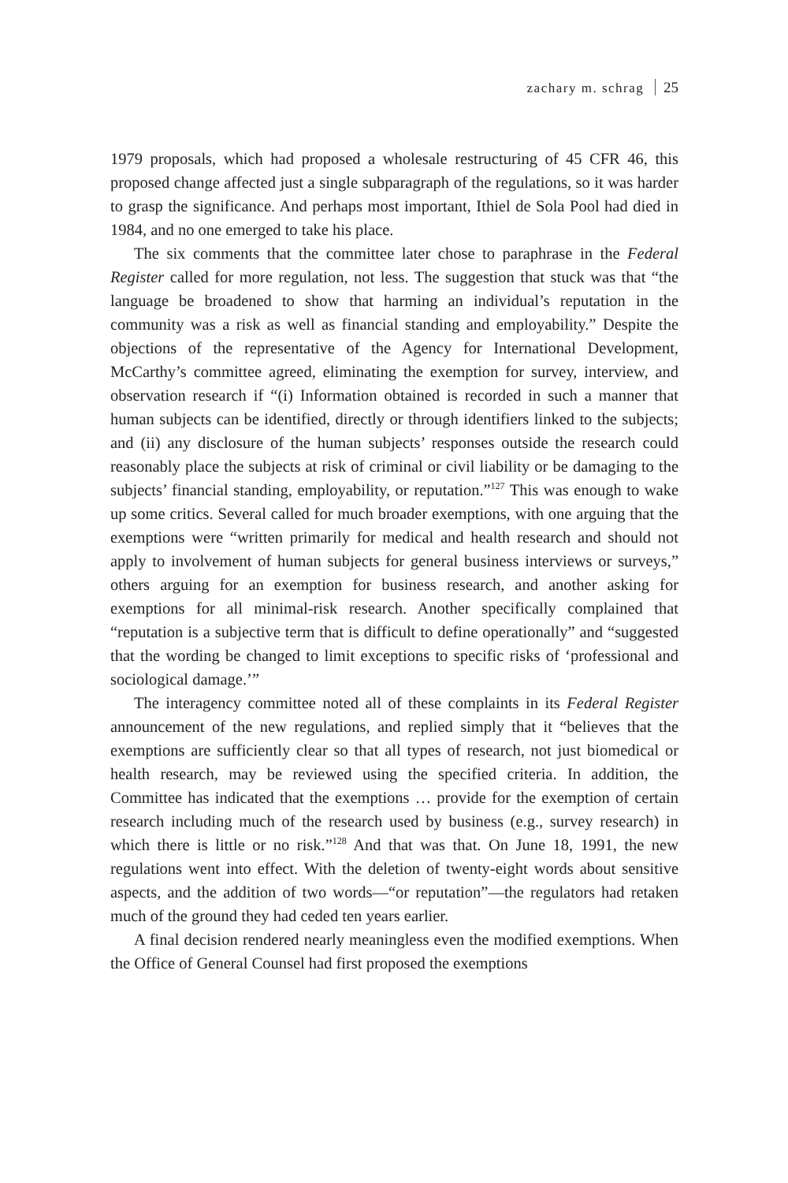zachary m. schrag 25
1979 proposals, which had proposed a wholesale restructuring of 45 CFR 46, this proposed change affected just a single subparagraph of the regulations, so it was harder to grasp the significance. And perhaps most important, Ithiel de Sola Pool had died in 1984, and no one emerged to take his place.
The six comments that the committee later chose to paraphrase in the Federal Register called for more regulation, not less. The suggestion that stuck was that “the language be broadened to show that harming an individual’s reputation in the community was a risk as well as financial standing and employability.” Despite the objections of the representative of the Agency for International Development, McCarthy’s committee agreed, eliminating the exemption for survey, interview, and observation research if “(i) Information obtained is recorded in such a manner that human subjects can be identified, directly or through identifiers linked to the subjects; and (ii) any disclosure of the human subjects’ responses outside the research could reasonably place the subjects at risk of criminal or civil liability or be damaging to the subjects’ financial standing, employability, or reputation.”<sup>127</sup> This was enough to wake up some critics. Several called for much broader exemptions, with one arguing that the exemptions were “written primarily for medical and health research and should not apply to involvement of human subjects for general business interviews or surveys,” others arguing for an exemption for business research, and another asking for exemptions for all minimal-risk research. Another specifically complained that “reputation is a subjective term that is difficult to define operationally” and “suggested that the wording be changed to limit exceptions to specific risks of ‘professional and sociological damage.’”
The interagency committee noted all of these complaints in its Federal Register announcement of the new regulations, and replied simply that it “believes that the exemptions are sufficiently clear so that all types of research, not just biomedical or health research, may be reviewed using the specified criteria. In addition, the Committee has indicated that the exemptions … provide for the exemption of certain research including much of the research used by business (e.g., survey research) in which there is little or no risk.”<sup>128</sup> And that was that. On June 18, 1991, the new regulations went into effect. With the deletion of twenty-eight words about sensitive aspects, and the addition of two words—“or reputation”—the regulators had retaken much of the ground they had ceded ten years earlier.
A final decision rendered nearly meaningless even the modified exemptions. When the Office of General Counsel had first proposed the exemptions